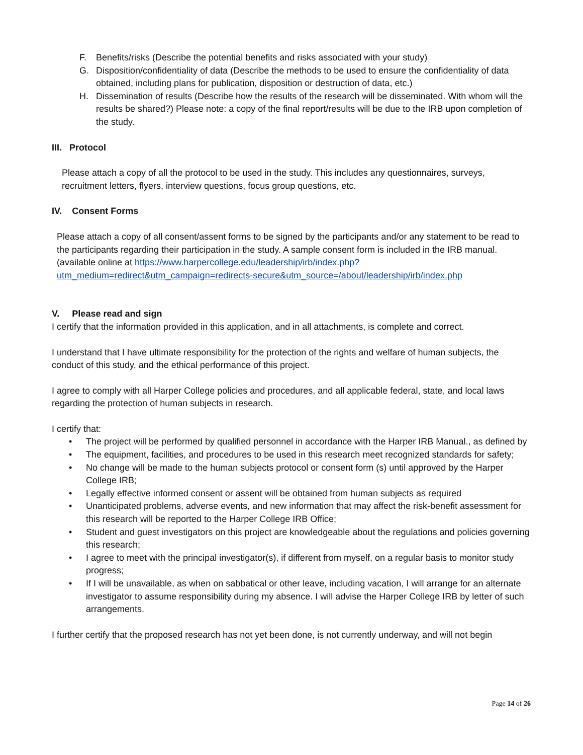F. Benefits/risks (Describe the potential benefits and risks associated with your study)
G. Disposition/confidentiality of data (Describe the methods to be used to ensure the confidentiality of data obtained, including plans for publication, disposition or destruction of data, etc.)
H. Dissemination of results (Describe how the results of the research will be disseminated. With whom will the results be shared?) Please note: a copy of the final report/results will be due to the IRB upon completion of the study.
III. Protocol
Please attach a copy of all the protocol to be used in the study. This includes any questionnaires, surveys, recruitment letters, flyers, interview questions, focus group questions, etc.
IV. Consent Forms
Please attach a copy of all consent/assent forms to be signed by the participants and/or any statement to be read to the participants regarding their participation in the study. A sample consent form is included in the IRB manual. (available online at https://www.harpercollege.edu/leadership/irb/index.php?utm_medium=redirect&utm_campaign=redirects-secure&utm_source=/about/leadership/irb/index.php
V. Please read and sign
I certify that the information provided in this application, and in all attachments, is complete and correct.
I understand that I have ultimate responsibility for the protection of the rights and welfare of human subjects, the conduct of this study, and the ethical performance of this project.
I agree to comply with all Harper College policies and procedures, and all applicable federal, state, and local laws regarding the protection of human subjects in research.
I certify that:
• The project will be performed by qualified personnel in accordance with the Harper IRB Manual., as defined by
• The equipment, facilities, and procedures to be used in this research meet recognized standards for safety;
• No change will be made to the human subjects protocol or consent form (s) until approved by the Harper College IRB;
• Legally effective informed consent or assent will be obtained from human subjects as required
• Unanticipated problems, adverse events, and new information that may affect the risk-benefit assessment for this research will be reported to the Harper College IRB Office;
• Student and guest investigators on this project are knowledgeable about the regulations and policies governing this research;
• I agree to meet with the principal investigator(s), if different from myself, on a regular basis to monitor study progress;
• If I will be unavailable, as when on sabbatical or other leave, including vacation, I will arrange for an alternate investigator to assume responsibility during my absence. I will advise the Harper College IRB by letter of such arrangements.
I further certify that the proposed research has not yet been done, is not currently underway, and will not begin
Page 14 of 26